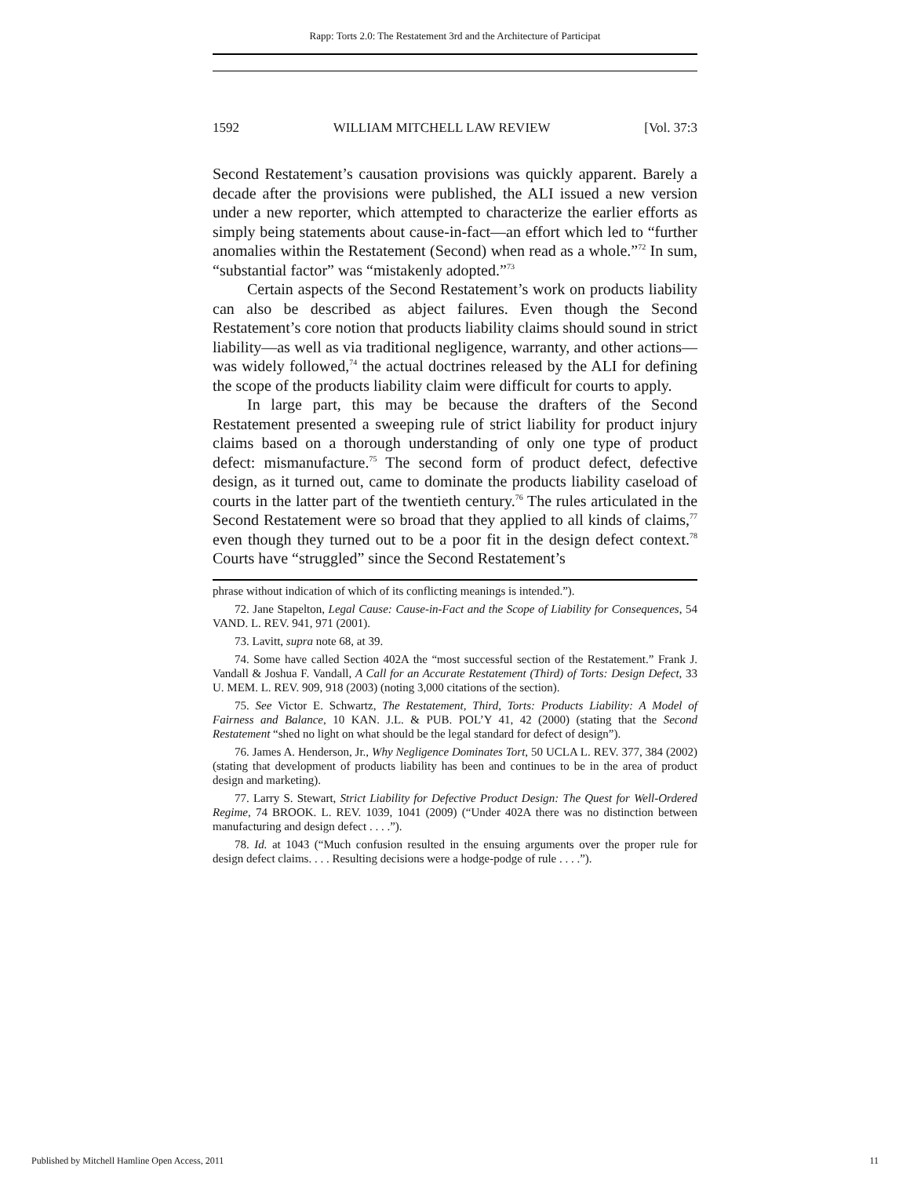Rapp: Torts 2.0: The Restatement 3rd and the Architecture of Participat
1592 WILLIAM MITCHELL LAW REVIEW [Vol. 37:3
Second Restatement’s causation provisions was quickly apparent. Barely a decade after the provisions were published, the ALI issued a new version under a new reporter, which attempted to characterize the earlier efforts as simply being statements about cause-in-fact—an effort which led to “further anomalies within the Restatement (Second) when read as a whole.”<sup>72</sup> In sum, “substantial factor” was “mistakenly adopted.”<sup>73</sup>
Certain aspects of the Second Restatement’s work on products liability can also be described as abject failures. Even though the Second Restatement’s core notion that products liability claims should sound in strict liability—as well as via traditional negligence, warranty, and other actions—was widely followed,<sup>74</sup> the actual doctrines released by the ALI for defining the scope of the products liability claim were difficult for courts to apply.
In large part, this may be because the drafters of the Second Restatement presented a sweeping rule of strict liability for product injury claims based on a thorough understanding of only one type of product defect: mismanufacture.<sup>75</sup> The second form of product defect, defective design, as it turned out, came to dominate the products liability caseload of courts in the latter part of the twentieth century.<sup>76</sup> The rules articulated in the Second Restatement were so broad that they applied to all kinds of claims,<sup>77</sup> even though they turned out to be a poor fit in the design defect context.<sup>78</sup> Courts have “struggled” since the Second Restatement’s
phrase without indication of which of its conflicting meanings is intended.”).
72. Jane Stapelton, Legal Cause: Cause-in-Fact and the Scope of Liability for Consequences, 54 VAND. L. REV. 941, 971 (2001).
73. Lavitt, supra note 68, at 39.
74. Some have called Section 402A the “most successful section of the Restatement.” Frank J. Vandall & Joshua F. Vandall, A Call for an Accurate Restatement (Third) of Torts: Design Defect, 33 U. MEM. L. REV. 909, 918 (2003) (noting 3,000 citations of the section).
75. See Victor E. Schwartz, The Restatement, Third, Torts: Products Liability: A Model of Fairness and Balance, 10 KAN. J.L. & PUB. POL’Y 41, 42 (2000) (stating that the Second Restatement “shed no light on what should be the legal standard for defect of design”).
76. James A. Henderson, Jr., Why Negligence Dominates Tort, 50 UCLA L. REV. 377, 384 (2002) (stating that development of products liability has been and continues to be in the area of product design and marketing).
77. Larry S. Stewart, Strict Liability for Defective Product Design: The Quest for Well-Ordered Regime, 74 BROOK. L. REV. 1039, 1041 (2009) (“Under 402A there was no distinction between manufacturing and design defect . . . .”).
78. Id. at 1043 (“Much confusion resulted in the ensuing arguments over the proper rule for design defect claims. . . . Resulting decisions were a hodge-podge of rule . . . .”).
Published by Mitchell Hamline Open Access, 2011 11